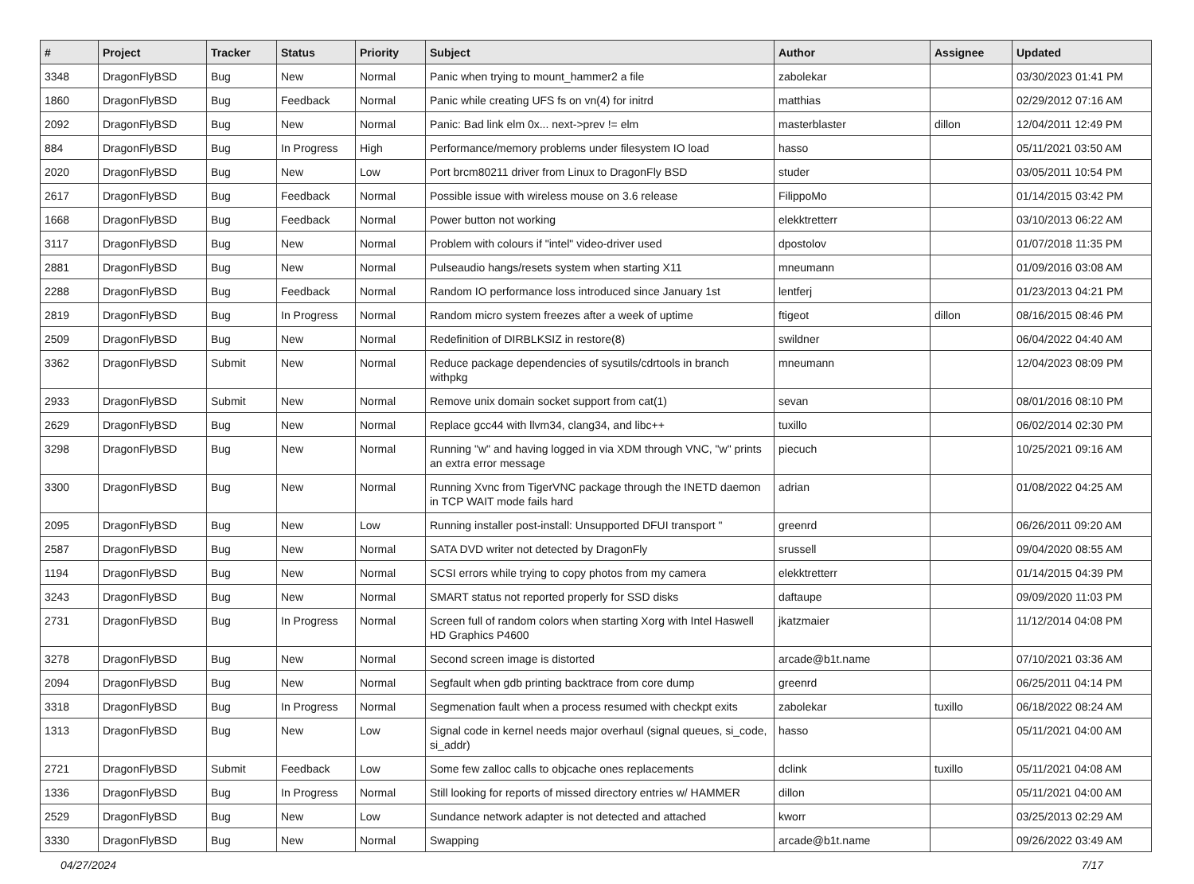| # | Project | Tracker | Status | Priority | Subject | Author | Assignee | Updated |
| --- | --- | --- | --- | --- | --- | --- | --- | --- |
| 3348 | DragonFlyBSD | Bug | New | Normal | Panic when trying to mount_hammer2 a file | zabolekar | | 03/30/2023 01:41 PM |
| 1860 | DragonFlyBSD | Bug | Feedback | Normal | Panic while creating UFS fs on vn(4) for initrd | matthias | | 02/29/2012 07:16 AM |
| 2092 | DragonFlyBSD | Bug | New | Normal | Panic: Bad link elm 0x... next->prev != elm | masterblaster | dillon | 12/04/2011 12:49 PM |
| 884 | DragonFlyBSD | Bug | In Progress | High | Performance/memory problems under filesystem IO load | hasso | | 05/11/2021 03:50 AM |
| 2020 | DragonFlyBSD | Bug | New | Low | Port brcm80211 driver from Linux to DragonFly BSD | studer | | 03/05/2011 10:54 PM |
| 2617 | DragonFlyBSD | Bug | Feedback | Normal | Possible issue with wireless mouse on 3.6 release | FilippoMo | | 01/14/2015 03:42 PM |
| 1668 | DragonFlyBSD | Bug | Feedback | Normal | Power button not working | elekktretterr | | 03/10/2013 06:22 AM |
| 3117 | DragonFlyBSD | Bug | New | Normal | Problem with colours if "intel" video-driver used | dpostolov | | 01/07/2018 11:35 PM |
| 2881 | DragonFlyBSD | Bug | New | Normal | Pulseaudio hangs/resets system when starting X11 | mneumann | | 01/09/2016 03:08 AM |
| 2288 | DragonFlyBSD | Bug | Feedback | Normal | Random IO performance loss introduced since January 1st | lentferj | | 01/23/2013 04:21 PM |
| 2819 | DragonFlyBSD | Bug | In Progress | Normal | Random micro system freezes after a week of uptime | ftigeot | dillon | 08/16/2015 08:46 PM |
| 2509 | DragonFlyBSD | Bug | New | Normal | Redefinition of DIRBLKSIZ in restore(8) | swildner | | 06/04/2022 04:40 AM |
| 3362 | DragonFlyBSD | Submit | New | Normal | Reduce package dependencies of sysutils/cdrtools in branch withpkg | mneumann | | 12/04/2023 08:09 PM |
| 2933 | DragonFlyBSD | Submit | New | Normal | Remove unix domain socket support from cat(1) | sevan | | 08/01/2016 08:10 PM |
| 2629 | DragonFlyBSD | Bug | New | Normal | Replace gcc44 with llvm34, clang34, and libc++ | tuxillo | | 06/02/2014 02:30 PM |
| 3298 | DragonFlyBSD | Bug | New | Normal | Running "w" and having logged in via XDM through VNC, "w" prints an extra error message | piecuch | | 10/25/2021 09:16 AM |
| 3300 | DragonFlyBSD | Bug | New | Normal | Running Xvnc from TigerVNC package through the INETD daemon in TCP WAIT mode fails hard | adrian | | 01/08/2022 04:25 AM |
| 2095 | DragonFlyBSD | Bug | New | Low | Running installer post-install: Unsupported DFUI transport " | greenrd | | 06/26/2011 09:20 AM |
| 2587 | DragonFlyBSD | Bug | New | Normal | SATA DVD writer not detected by DragonFly | srussell | | 09/04/2020 08:55 AM |
| 1194 | DragonFlyBSD | Bug | New | Normal | SCSI errors while trying to copy photos from my camera | elekktretterr | | 01/14/2015 04:39 PM |
| 3243 | DragonFlyBSD | Bug | New | Normal | SMART status not reported properly for SSD disks | daftaupe | | 09/09/2020 11:03 PM |
| 2731 | DragonFlyBSD | Bug | In Progress | Normal | Screen full of random colors when starting Xorg with Intel Haswell HD Graphics P4600 | jkatzmaier | | 11/12/2014 04:08 PM |
| 3278 | DragonFlyBSD | Bug | New | Normal | Second screen image is distorted | arcade@b1t.name | | 07/10/2021 03:36 AM |
| 2094 | DragonFlyBSD | Bug | New | Normal | Segfault when gdb printing backtrace from core dump | greenrd | | 06/25/2011 04:14 PM |
| 3318 | DragonFlyBSD | Bug | In Progress | Normal | Segmenation fault when a process resumed with checkpt exits | zabolekar | tuxillo | 06/18/2022 08:24 AM |
| 1313 | DragonFlyBSD | Bug | New | Low | Signal code in kernel needs major overhaul (signal queues, si_code, si_addr) | hasso | | 05/11/2021 04:00 AM |
| 2721 | DragonFlyBSD | Submit | Feedback | Low | Some few zalloc calls to objcache ones replacements | dclink | tuxillo | 05/11/2021 04:08 AM |
| 1336 | DragonFlyBSD | Bug | In Progress | Normal | Still looking for reports of missed directory entries w/ HAMMER | dillon | | 05/11/2021 04:00 AM |
| 2529 | DragonFlyBSD | Bug | New | Low | Sundance network adapter is not detected and attached | kworr | | 03/25/2013 02:29 AM |
| 3330 | DragonFlyBSD | Bug | New | Normal | Swapping | arcade@b1t.name | | 09/26/2022 03:49 AM |
04/27/2024 7/17